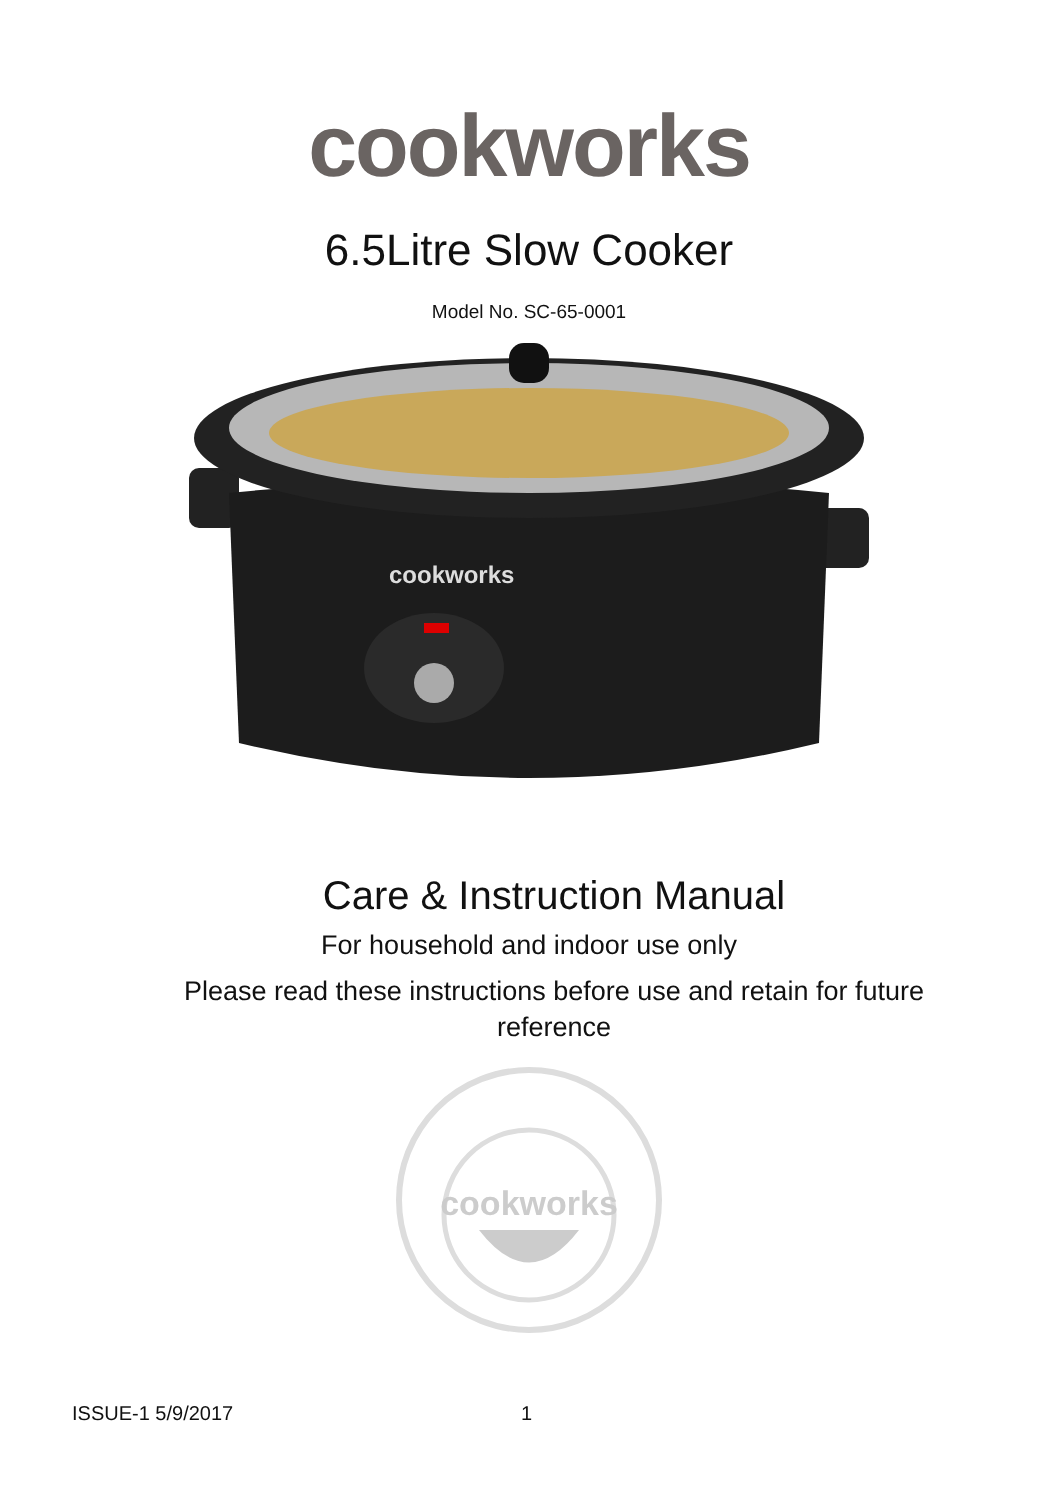cookworks
6.5Litre Slow Cooker
Model No. SC-65-0001
cookworks
Care & Instruction Manual
For household and indoor use only
Please read these instructions before use and retain for future reference
cookworks
ISSUE-1 5/9/2017 1